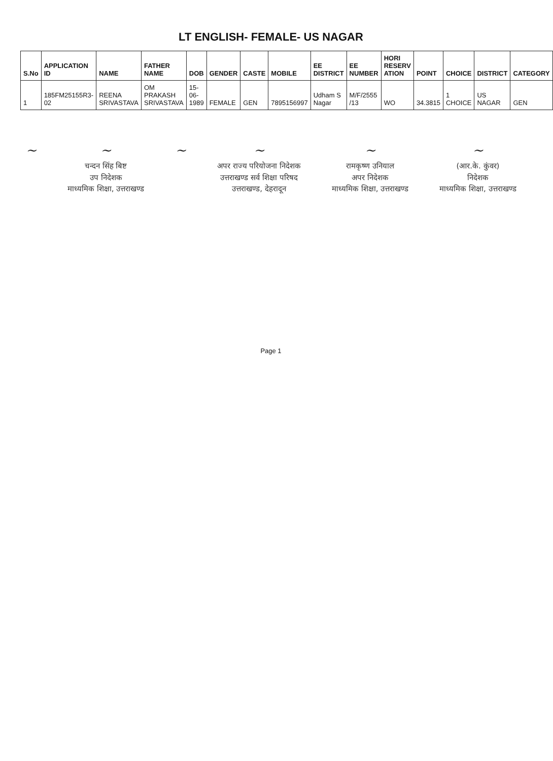LT ENGLISH- FEMALE- US NAGAR
| S.No | APPLICATION ID | NAME | FATHER NAME | DOB | GENDER | CASTE | MOBILE | EE DISTRICT | EE NUMBER | HORI RESERV ATION | POINT | CHOICE | DISTRICT | CATEGORY |
| --- | --- | --- | --- | --- | --- | --- | --- | --- | --- | --- | --- | --- | --- | --- |
| 1 | 185FM25155R3-02 | REENA SRIVASTAVA | OM PRAKASH SRIVASTAVA | 15-06-1989 | FEMALE | GEN | 7895156997 | Udham S Nagar | M/F/2555 /13 | WO | 34.3815 | 1 CHOICE | US NAGAR | GEN |
~
~
चन्दन सिंह बिष्ट
उप निदेशक
माध्यमिक शिक्षा, उत्तराखण्ड
~
~
अपर राज्य परियोजना निदेशक
उत्तराखण्ड सर्व शिक्षा परिषद
उत्तराखण्ड, देहरादून
~
रामकृष्ण उनियाल
अपर निदेशक
माध्यमिक शिक्षा, उत्तराखण्ड
~
(आर.के. कुंवर)
निदेशक
माध्यमिक शिक्षा, उत्तराखण्ड
Page 1